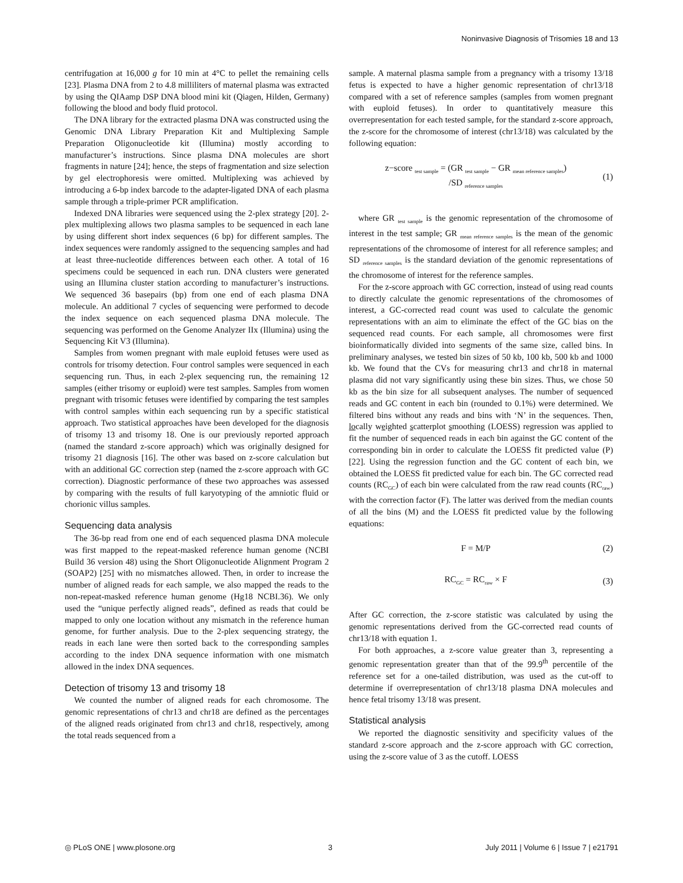Noninvasive Diagnosis of Trisomies 18 and 13
centrifugation at 16,000 g for 10 min at 4°C to pellet the remaining cells [23]. Plasma DNA from 2 to 4.8 milliliters of maternal plasma was extracted by using the QIAamp DSP DNA blood mini kit (Qiagen, Hilden, Germany) following the blood and body fluid protocol.
The DNA library for the extracted plasma DNA was constructed using the Genomic DNA Library Preparation Kit and Multiplexing Sample Preparation Oligonucleotide kit (Illumina) mostly according to manufacturer’s instructions. Since plasma DNA molecules are short fragments in nature [24]; hence, the steps of fragmentation and size selection by gel electrophoresis were omitted. Multiplexing was achieved by introducing a 6-bp index barcode to the adapter-ligated DNA of each plasma sample through a triple-primer PCR amplification.
Indexed DNA libraries were sequenced using the 2-plex strategy [20]. 2-plex multiplexing allows two plasma samples to be sequenced in each lane by using different short index sequences (6 bp) for different samples. The index sequences were randomly assigned to the sequencing samples and had at least three-nucleotide differences between each other. A total of 16 specimens could be sequenced in each run. DNA clusters were generated using an Illumina cluster station according to manufacturer’s instructions. We sequenced 36 basepairs (bp) from one end of each plasma DNA molecule. An additional 7 cycles of sequencing were performed to decode the index sequence on each sequenced plasma DNA molecule. The sequencing was performed on the Genome Analyzer IIx (Illumina) using the Sequencing Kit V3 (Illumina).
Samples from women pregnant with male euploid fetuses were used as controls for trisomy detection. Four control samples were sequenced in each sequencing run. Thus, in each 2-plex sequencing run, the remaining 12 samples (either trisomy or euploid) were test samples. Samples from women pregnant with trisomic fetuses were identified by comparing the test samples with control samples within each sequencing run by a specific statistical approach. Two statistical approaches have been developed for the diagnosis of trisomy 13 and trisomy 18. One is our previously reported approach (named the standard z-score approach) which was originally designed for trisomy 21 diagnosis [16]. The other was based on z-score calculation but with an additional GC correction step (named the z-score approach with GC correction). Diagnostic performance of these two approaches was assessed by comparing with the results of full karyotyping of the amniotic fluid or chorionic villus samples.
Sequencing data analysis
The 36-bp read from one end of each sequenced plasma DNA molecule was first mapped to the repeat-masked reference human genome (NCBI Build 36 version 48) using the Short Oligonucleotide Alignment Program 2 (SOAP2) [25] with no mismatches allowed. Then, in order to increase the number of aligned reads for each sample, we also mapped the reads to the non-repeat-masked reference human genome (Hg18 NCBI.36). We only used the “unique perfectly aligned reads”, defined as reads that could be mapped to only one location without any mismatch in the reference human genome, for further analysis. Due to the 2-plex sequencing strategy, the reads in each lane were then sorted back to the corresponding samples according to the index DNA sequence information with one mismatch allowed in the index DNA sequences.
Detection of trisomy 13 and trisomy 18
We counted the number of aligned reads for each chromosome. The genomic representations of chr13 and chr18 are defined as the percentages of the aligned reads originated from chr13 and chr18, respectively, among the total reads sequenced from a
sample. A maternal plasma sample from a pregnancy with a trisomy 13/18 fetus is expected to have a higher genomic representation of chr13/18 compared with a set of reference samples (samples from women pregnant with euploid fetuses). In order to quantitatively measure this overrepresentation for each tested sample, for the standard z-score approach, the z-score for the chromosome of interest (chr13/18) was calculated by the following equation:
z−score <sub>test sample</sub> = (GR <sub>test sample</sub> − GR <sub>mean reference samples</sub>)
/SD <sub>reference samples</sub>
(1)
where GR <sub>test sample</sub> is the genomic representation of the chromosome of interest in the test sample; GR <sub>mean reference samples</sub> is the mean of the genomic representations of the chromosome of interest for all reference samples; and SD <sub>reference samples</sub> is the standard deviation of the genomic representations of the chromosome of interest for the reference samples.
For the z-score approach with GC correction, instead of using read counts to directly calculate the genomic representations of the chromosomes of interest, a GC-corrected read count was used to calculate the genomic representations with an aim to eliminate the effect of the GC bias on the sequenced read counts. For each sample, all chromosomes were first bioinformatically divided into segments of the same size, called bins. In preliminary analyses, we tested bin sizes of 50 kb, 100 kb, 500 kb and 1000 kb. We found that the CVs for measuring chr13 and chr18 in maternal plasma did not vary significantly using these bin sizes. Thus, we chose 50 kb as the bin size for all subsequent analyses. The number of sequenced reads and GC content in each bin (rounded to 0.1%) were determined. We filtered bins without any reads and bins with ‘N’ in the sequences. Then, locally weighted scatterplot smoothing (LOESS) regression was applied to fit the number of sequenced reads in each bin against the GC content of the corresponding bin in order to calculate the LOESS fit predicted value (P) [22]. Using the regression function and the GC content of each bin, we obtained the LOESS fit predicted value for each bin. The GC corrected read counts (RC<sub>GC</sub>) of each bin were calculated from the raw read counts (RC<sub>raw</sub>) with the correction factor (F). The latter was derived from the median counts of all the bins (M) and the LOESS fit predicted value by the following equations:
F = M/P (2)
RC<sub>GC</sub> = RC<sub>raw</sub> × F (3)
After GC correction, the z-score statistic was calculated by using the genomic representations derived from the GC-corrected read counts of chr13/18 with equation 1.
For both approaches, a z-score value greater than 3, representing a genomic representation greater than that of the 99.9<sup>th</sup> percentile of the reference set for a one-tailed distribution, was used as the cut-off to determine if overrepresentation of chr13/18 plasma DNA molecules and hence fetal trisomy 13/18 was present.
Statistical analysis
We reported the diagnostic sensitivity and specificity values of the standard z-score approach and the z-score approach with GC correction, using the z-score value of 3 as the cutoff. LOESS
◎ PLoS ONE | www.plosone.org 3 July 2011 | Volume 6 | Issue 7 | e21791